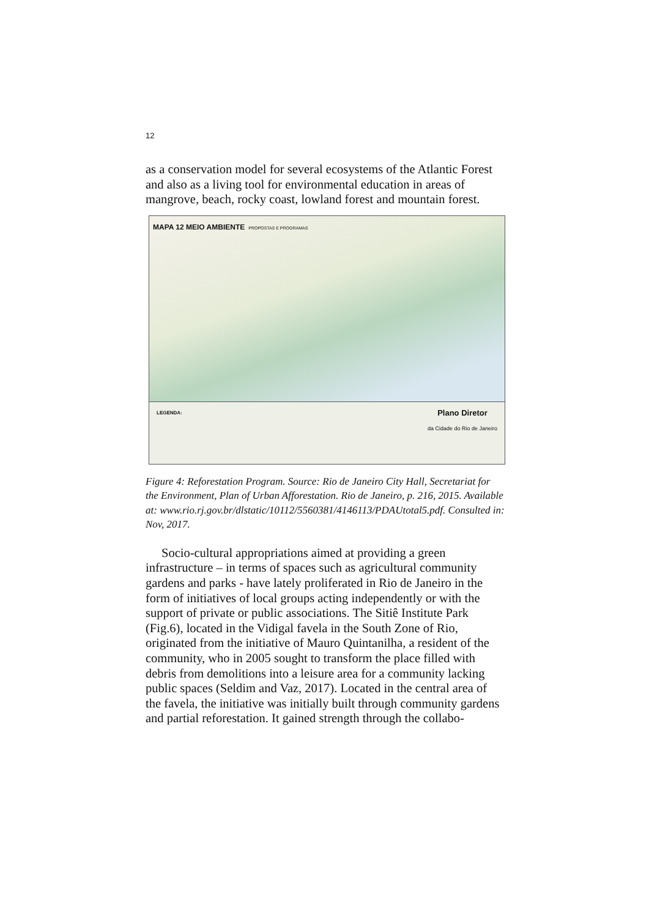12
as a conservation model for several ecosystems of the Atlantic Forest and also as a living tool for environmental education in areas of mangrove, beach, rocky coast, lowland forest and mountain forest.
MAPA 12 MEIO AMBIENTE PROPOSTAS E PROGRAMAS
LEGENDA: Plano Diretor
da Cidade do Rio de Janeiro
Figure 4: Reforestation Program. Source: Rio de Janeiro City Hall, Secretariat for the Environment, Plan of Urban Afforestation. Rio de Janeiro, p. 216, 2015. Available at: www.rio.rj.gov.br/dlstatic/10112/5560381/4146113/PDAUtotal5.pdf. Consulted in: Nov, 2017.
Socio-cultural appropriations aimed at providing a green infrastructure – in terms of spaces such as agricultural community gardens and parks - have lately proliferated in Rio de Janeiro in the form of initiatives of local groups acting independently or with the support of private or public associations. The Sitiê Institute Park (Fig.6), located in the Vidigal favela in the South Zone of Rio, originated from the initiative of Mauro Quintanilha, a resident of the community, who in 2005 sought to transform the place filled with debris from demolitions into a leisure area for a community lacking public spaces (Seldim and Vaz, 2017). Located in the central area of the favela, the initiative was initially built through community gardens and partial reforestation. It gained strength through the collabo-